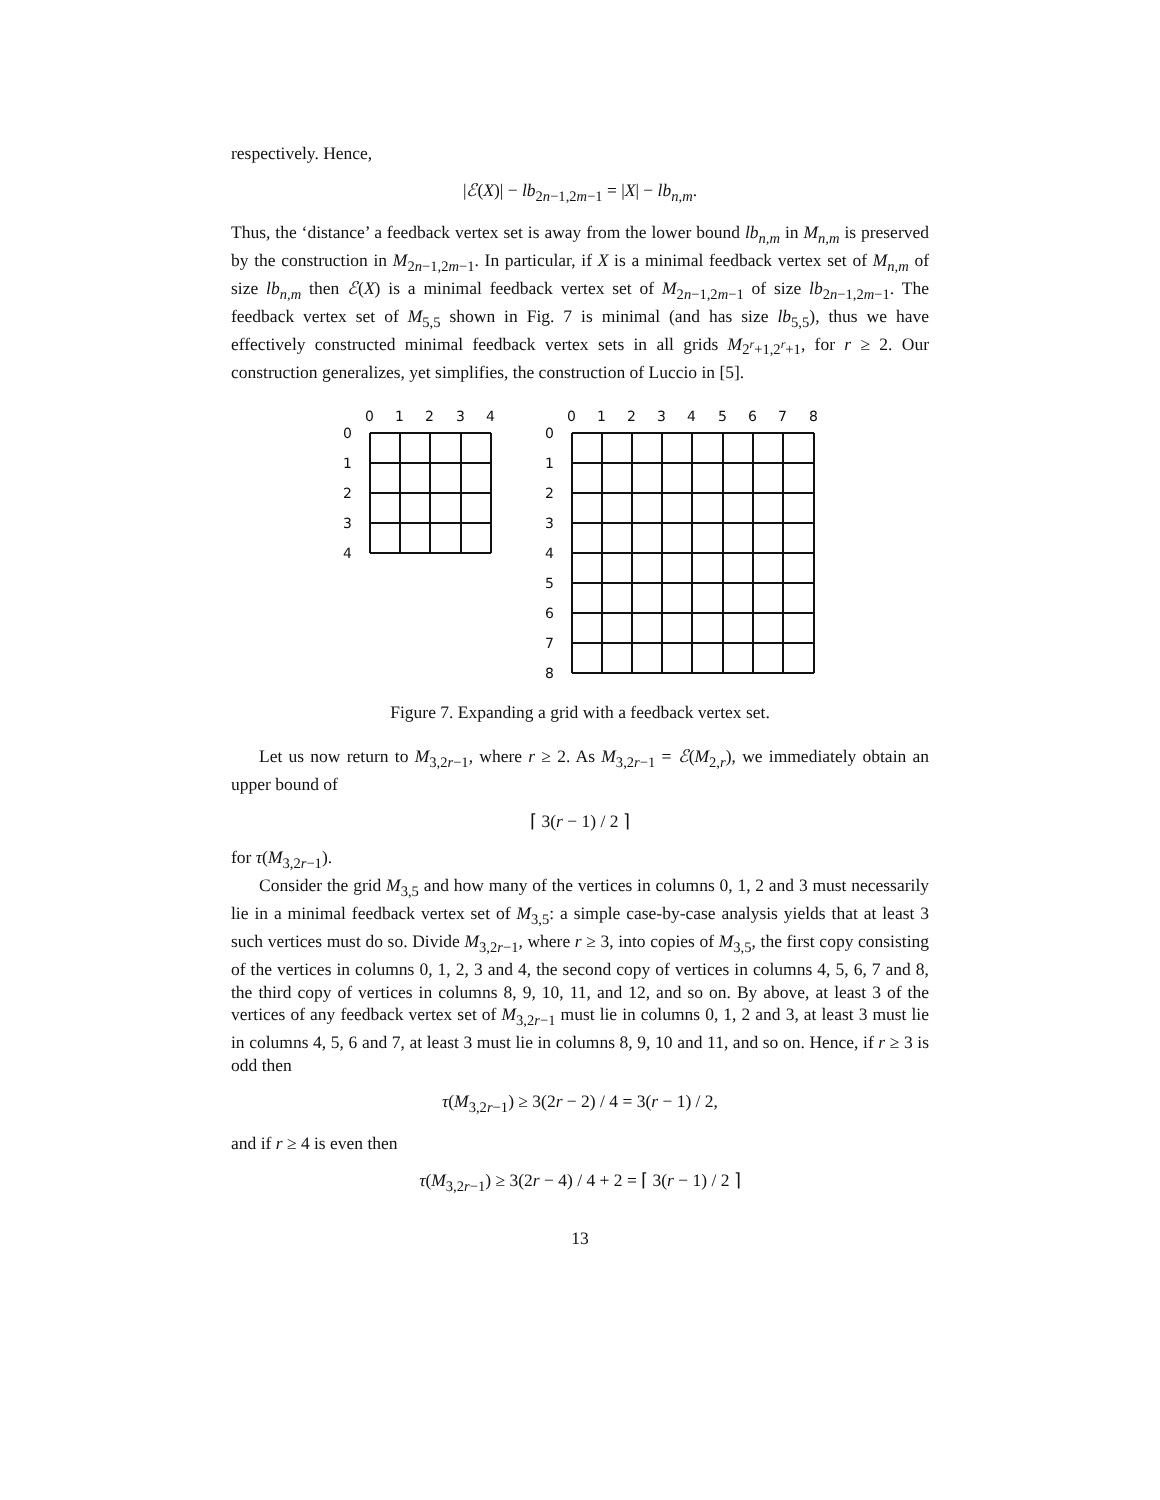respectively. Hence,
|ℰ(X)| − lb<sub>2n−1,2m−1</sub> = |X| − lb<sub>n,m</sub>.
Thus, the ‘distance’ a feedback vertex set is away from the lower bound lb<sub>n,m</sub> in M<sub>n,m</sub> is preserved by the construction in M<sub>2n−1,2m−1</sub>. In particular, if X is a minimal feedback vertex set of M<sub>n,m</sub> of size lb<sub>n,m</sub> then ℰ(X) is a minimal feedback vertex set of M<sub>2n−1,2m−1</sub> of size lb<sub>2n−1,2m−1</sub>. The feedback vertex set of M<sub>5,5</sub> shown in Fig. 7 is minimal (and has size lb<sub>5,5</sub>), thus we have effectively constructed minimal feedback vertex sets in all grids M<sub>2<sup>r</sup>+1,2<sup>r</sup>+1</sub>, for r ≥ 2. Our construction generalizes, yet simplifies, the construction of Luccio in [5].
0
1
2
3
4
0
1
2
3
4
0
1
2
3
4
5
6
7
8
0
1
2
3
4
5
6
7
8
Figure 7. Expanding a grid with a feedback vertex set.
Let us now return to M<sub>3,2r−1</sub>, where r ≥ 2. As M<sub>3,2r−1</sub> = ℰ(M<sub>2,r</sub>), we immediately obtain an upper bound of
⌈ 3(r − 1) / 2 ⌉
for τ(M<sub>3,2r−1</sub>).
Consider the grid M<sub>3,5</sub> and how many of the vertices in columns 0, 1, 2 and 3 must necessarily lie in a minimal feedback vertex set of M<sub>3,5</sub>: a simple case-by-case analysis yields that at least 3 such vertices must do so. Divide M<sub>3,2r−1</sub>, where r ≥ 3, into copies of M<sub>3,5</sub>, the first copy consisting of the vertices in columns 0, 1, 2, 3 and 4, the second copy of vertices in columns 4, 5, 6, 7 and 8, the third copy of vertices in columns 8, 9, 10, 11, and 12, and so on. By above, at least 3 of the vertices of any feedback vertex set of M<sub>3,2r−1</sub> must lie in columns 0, 1, 2 and 3, at least 3 must lie in columns 4, 5, 6 and 7, at least 3 must lie in columns 8, 9, 10 and 11, and so on. Hence, if r ≥ 3 is odd then
τ(M<sub>3,2r−1</sub>) ≥ 3(2r − 2) / 4 = 3(r − 1) / 2,
and if r ≥ 4 is even then
τ(M<sub>3,2r−1</sub>) ≥ 3(2r − 4) / 4 + 2 = ⌈ 3(r − 1) / 2 ⌉
13